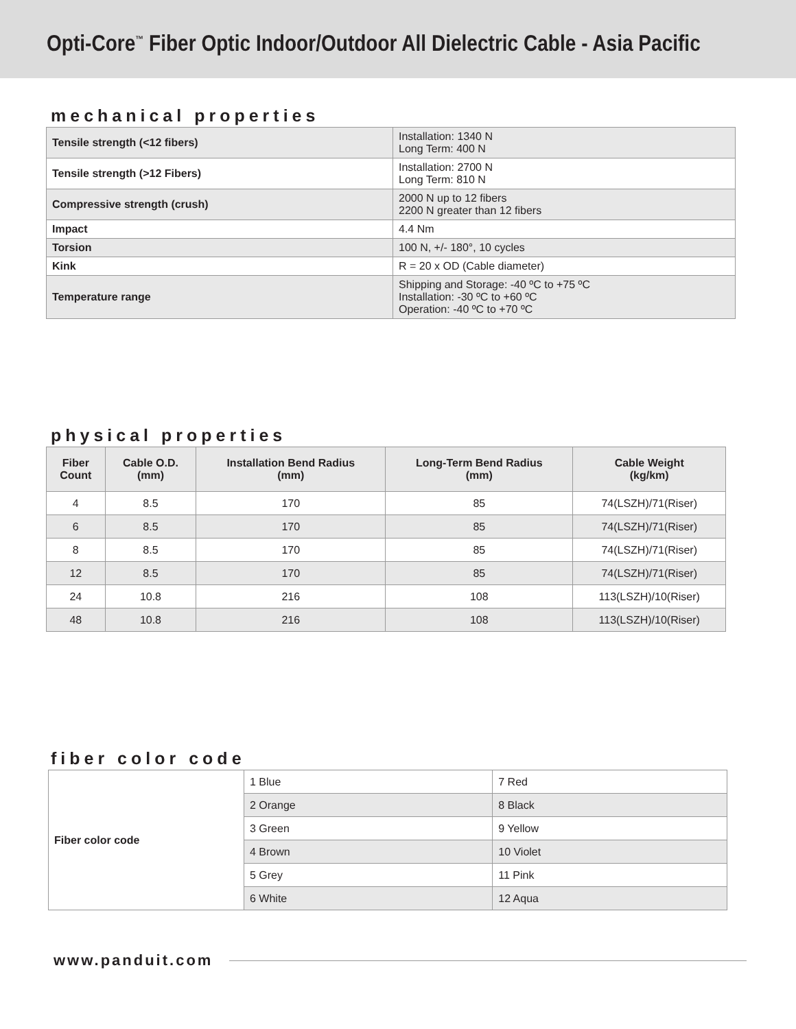Opti-Core<sup>™</sup> Fiber Optic Indoor/Outdoor All Dielectric Cable - Asia Pacific
mechanical properties
| Tensile strength (<12 fibers) | Installation: 1340 N Long Term: 400 N |
| Tensile strength (>12 Fibers) | Installation: 2700 N Long Term: 810 N |
| Compressive strength (crush) | 2000 N up to 12 fibers 2200 N greater than 12 fibers |
| Impact | 4.4 Nm |
| Torsion | 100 N, +/- 180°, 10 cycles |
| Kink | R = 20 x OD (Cable diameter) |
| Temperature range | Shipping and Storage: -40 ºC to +75 ºC Installation: -30 ºC to +60 ºC Operation: -40 ºC to +70 ºC |
physical properties
| Fiber Count | Cable O.D. (mm) | Installation Bend Radius (mm) | Long-Term Bend Radius (mm) | Cable Weight (kg/km) |
| --- | --- | --- | --- | --- |
| 4 | 8.5 | 170 | 85 | 74(LSZH)/71(Riser) |
| 6 | 8.5 | 170 | 85 | 74(LSZH)/71(Riser) |
| 8 | 8.5 | 170 | 85 | 74(LSZH)/71(Riser) |
| 12 | 8.5 | 170 | 85 | 74(LSZH)/71(Riser) |
| 24 | 10.8 | 216 | 108 | 113(LSZH)/10(Riser) |
| 48 | 10.8 | 216 | 108 | 113(LSZH)/10(Riser) |
fiber color code
| Fiber color code | 1 Blue | 7 Red |
| | 2 Orange | 8 Black |
| | 3 Green | 9 Yellow |
| | 4 Brown | 10 Violet |
| | 5 Grey | 11 Pink |
| | 6 White | 12 Aqua |
www.panduit.com